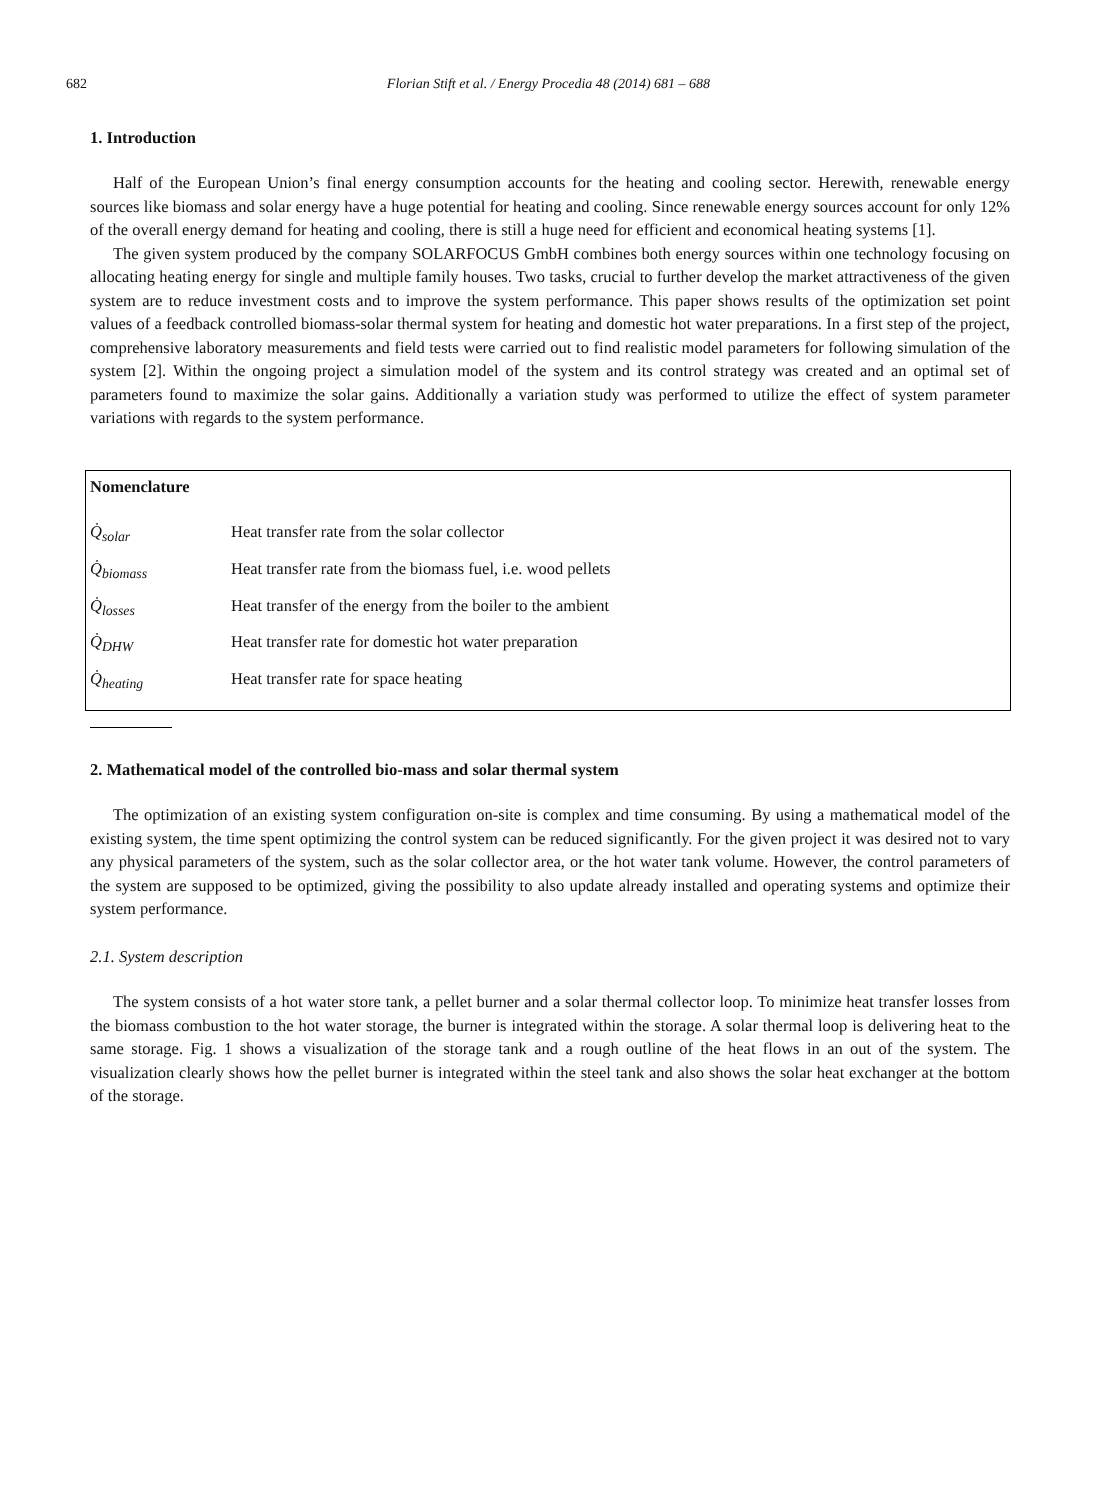682 Florian Stift et al. / Energy Procedia 48 (2014) 681 – 688
1. Introduction
Half of the European Union’s final energy consumption accounts for the heating and cooling sector. Herewith, renewable energy sources like biomass and solar energy have a huge potential for heating and cooling. Since renewable energy sources account for only 12% of the overall energy demand for heating and cooling, there is still a huge need for efficient and economical heating systems [1].
The given system produced by the company SOLARFOCUS GmbH combines both energy sources within one technology focusing on allocating heating energy for single and multiple family houses. Two tasks, crucial to further develop the market attractiveness of the given system are to reduce investment costs and to improve the system performance. This paper shows results of the optimization set point values of a feedback controlled biomass-solar thermal system for heating and domestic hot water preparations. In a first step of the project, comprehensive laboratory measurements and field tests were carried out to find realistic model parameters for following simulation of the system [2]. Within the ongoing project a simulation model of the system and its control strategy was created and an optimal set of parameters found to maximize the solar gains. Additionally a variation study was performed to utilize the effect of system parameter variations with regards to the system performance.
Nomenclature
| Q̇<sub>solar</sub> | Heat transfer rate from the solar collector |
| Q̇<sub>biomass</sub> | Heat transfer rate from the biomass fuel, i.e. wood pellets |
| Q̇<sub>losses</sub> | Heat transfer of the energy from the boiler to the ambient |
| Q̇<sub>DHW</sub> | Heat transfer rate for domestic hot water preparation |
| Q̇<sub>heating</sub> | Heat transfer rate for space heating |
2. Mathematical model of the controlled bio-mass and solar thermal system
The optimization of an existing system configuration on-site is complex and time consuming. By using a mathematical model of the existing system, the time spent optimizing the control system can be reduced significantly. For the given project it was desired not to vary any physical parameters of the system, such as the solar collector area, or the hot water tank volume. However, the control parameters of the system are supposed to be optimized, giving the possibility to also update already installed and operating systems and optimize their system performance.
2.1. System description
The system consists of a hot water store tank, a pellet burner and a solar thermal collector loop. To minimize heat transfer losses from the biomass combustion to the hot water storage, the burner is integrated within the storage. A solar thermal loop is delivering heat to the same storage. Fig. 1 shows a visualization of the storage tank and a rough outline of the heat flows in an out of the system. The visualization clearly shows how the pellet burner is integrated within the steel tank and also shows the solar heat exchanger at the bottom of the storage.